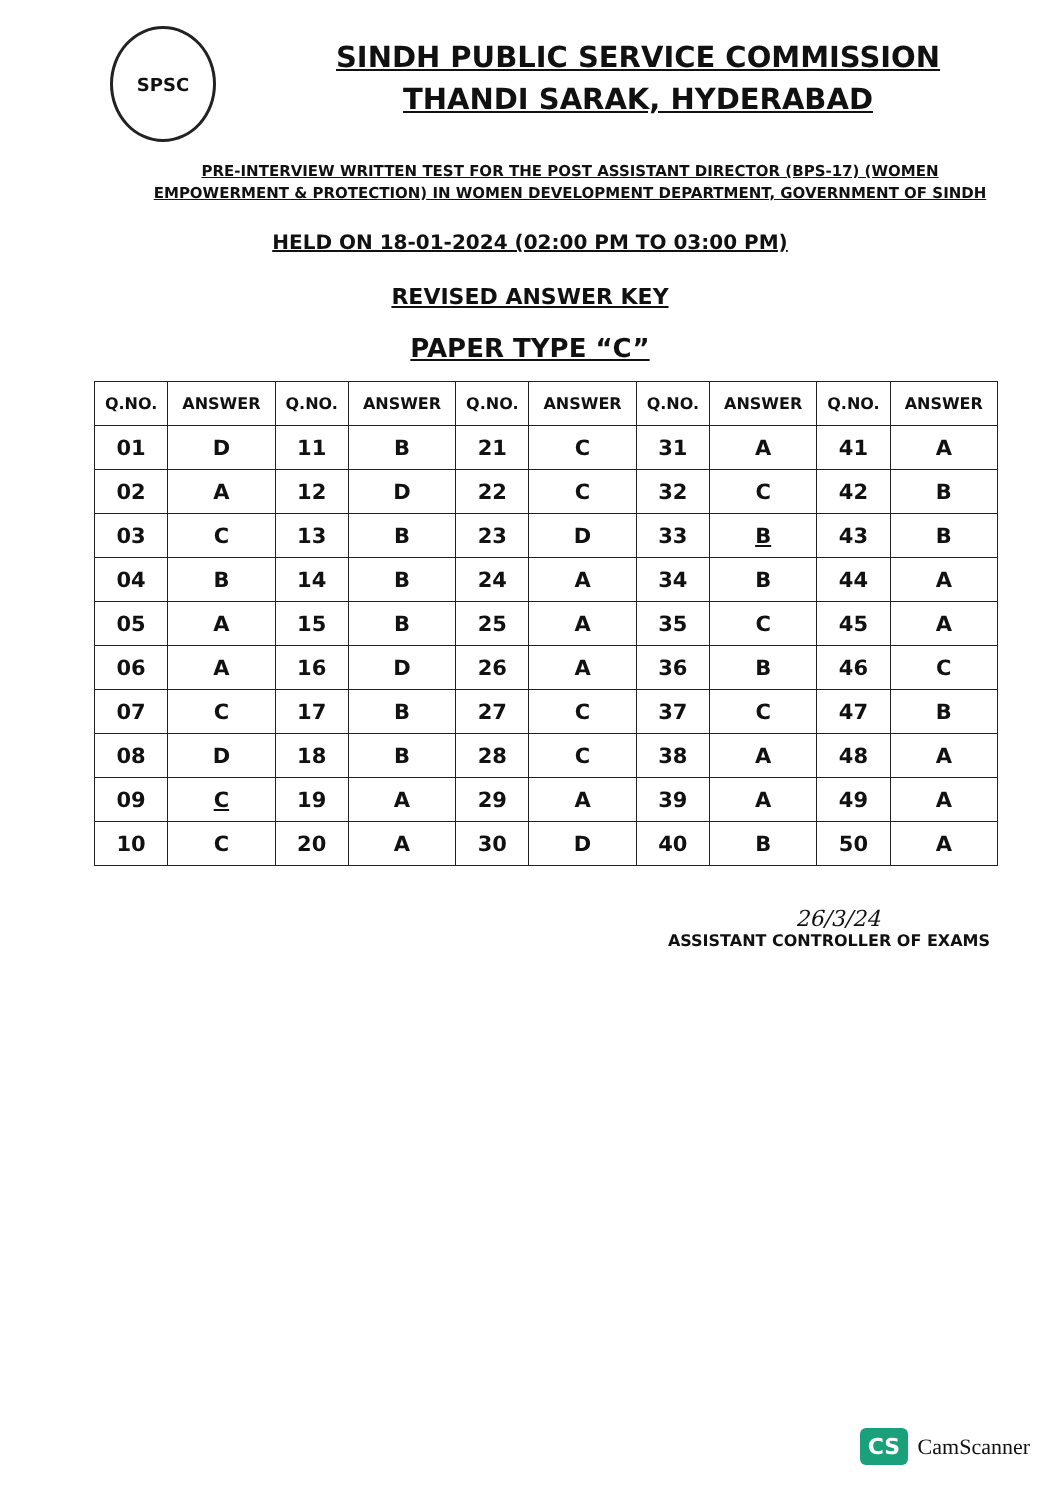SPSC
SINDH PUBLIC SERVICE COMMISSION
THANDI SARAK, HYDERABAD
PRE-INTERVIEW WRITTEN TEST FOR THE POST ASSISTANT DIRECTOR (BPS-17) (WOMEN EMPOWERMENT & PROTECTION) IN WOMEN DEVELOPMENT DEPARTMENT, GOVERNMENT OF SINDH
HELD ON 18-01-2024 (02:00 PM TO 03:00 PM)
REVISED ANSWER KEY
PAPER TYPE “C”
| Q.NO. | ANSWER | Q.NO. | ANSWER | Q.NO. | ANSWER | Q.NO. | ANSWER | Q.NO. | ANSWER |
| --- | --- | --- | --- | --- | --- | --- | --- | --- | --- |
| 01 | D | 11 | B | 21 | C | 31 | A | 41 | A |
| 02 | A | 12 | D | 22 | C | 32 | C | 42 | B |
| 03 | C | 13 | B | 23 | D | 33 | B | 43 | B |
| 04 | B | 14 | B | 24 | A | 34 | B | 44 | A |
| 05 | A | 15 | B | 25 | A | 35 | C | 45 | A |
| 06 | A | 16 | D | 26 | A | 36 | B | 46 | C |
| 07 | C | 17 | B | 27 | C | 37 | C | 47 | B |
| 08 | D | 18 | B | 28 | C | 38 | A | 48 | A |
| 09 | C | 19 | A | 29 | A | 39 | A | 49 | A |
| 10 | C | 20 | A | 30 | D | 40 | B | 50 | A |
26/3/24
ASSISTANT CONTROLLER OF EXAMS
CS CamScanner